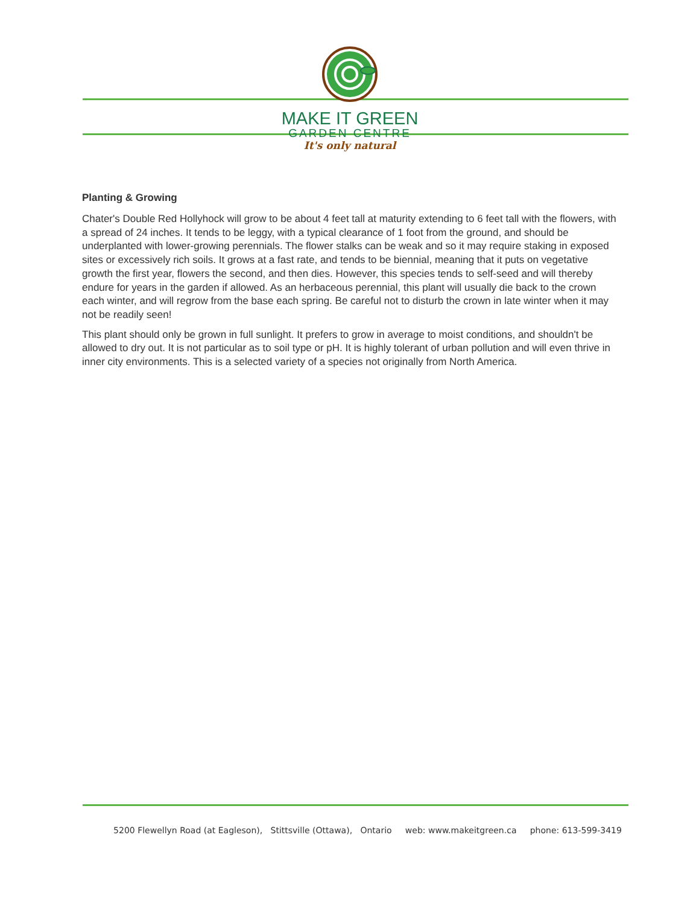MAKE IT GREEN
GARDEN CENTRE
It's only natural
Planting & Growing
Chater's Double Red Hollyhock will grow to be about 4 feet tall at maturity extending to 6 feet tall with the flowers, with a spread of 24 inches. It tends to be leggy, with a typical clearance of 1 foot from the ground, and should be underplanted with lower-growing perennials. The flower stalks can be weak and so it may require staking in exposed sites or excessively rich soils. It grows at a fast rate, and tends to be biennial, meaning that it puts on vegetative growth the first year, flowers the second, and then dies. However, this species tends to self-seed and will thereby endure for years in the garden if allowed. As an herbaceous perennial, this plant will usually die back to the crown each winter, and will regrow from the base each spring. Be careful not to disturb the crown in late winter when it may not be readily seen!
This plant should only be grown in full sunlight. It prefers to grow in average to moist conditions, and shouldn't be allowed to dry out. It is not particular as to soil type or pH. It is highly tolerant of urban pollution and will even thrive in inner city environments. This is a selected variety of a species not originally from North America.
5200 Flewellyn Road (at Eagleson), Stittsville (Ottawa), Ontario web: www.makeitgreen.ca phone: 613-599-3419